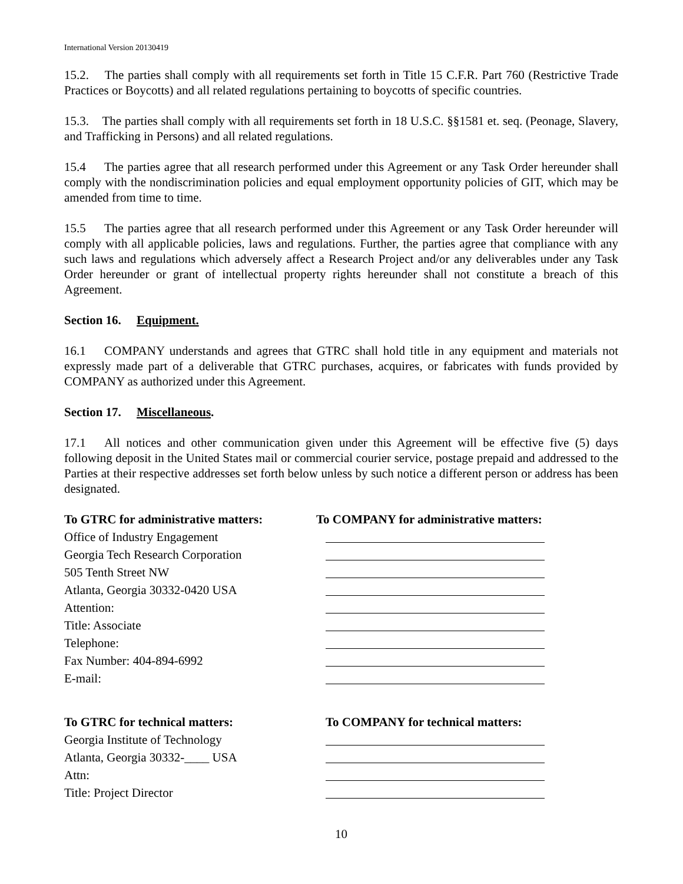International Version 20130419
15.2. The parties shall comply with all requirements set forth in Title 15 C.F.R. Part 760 (Restrictive Trade Practices or Boycotts) and all related regulations pertaining to boycotts of specific countries.
15.3. The parties shall comply with all requirements set forth in 18 U.S.C. §§1581 et. seq. (Peonage, Slavery, and Trafficking in Persons) and all related regulations.
15.4 The parties agree that all research performed under this Agreement or any Task Order hereunder shall comply with the nondiscrimination policies and equal employment opportunity policies of GIT, which may be amended from time to time.
15.5 The parties agree that all research performed under this Agreement or any Task Order hereunder will comply with all applicable policies, laws and regulations. Further, the parties agree that compliance with any such laws and regulations which adversely affect a Research Project and/or any deliverables under any Task Order hereunder or grant of intellectual property rights hereunder shall not constitute a breach of this Agreement.
Section 16. Equipment.
16.1 COMPANY understands and agrees that GTRC shall hold title in any equipment and materials not expressly made part of a deliverable that GTRC purchases, acquires, or fabricates with funds provided by COMPANY as authorized under this Agreement.
Section 17. Miscellaneous.
17.1 All notices and other communication given under this Agreement will be effective five (5) days following deposit in the United States mail or commercial courier service, postage prepaid and addressed to the Parties at their respective addresses set forth below unless by such notice a different person or address has been designated.
To GTRC for administrative matters: To COMPANY for administrative matters:
Office of Industry Engagement
Georgia Tech Research Corporation
505 Tenth Street NW
Atlanta, Georgia 30332-0420 USA
Attention:
Title: Associate
Telephone:
Fax Number: 404-894-6992
E-mail:
To GTRC for technical matters: To COMPANY for technical matters:
Georgia Institute of Technology
Atlanta, Georgia 30332-____ USA
Attn:
Title: Project Director
10